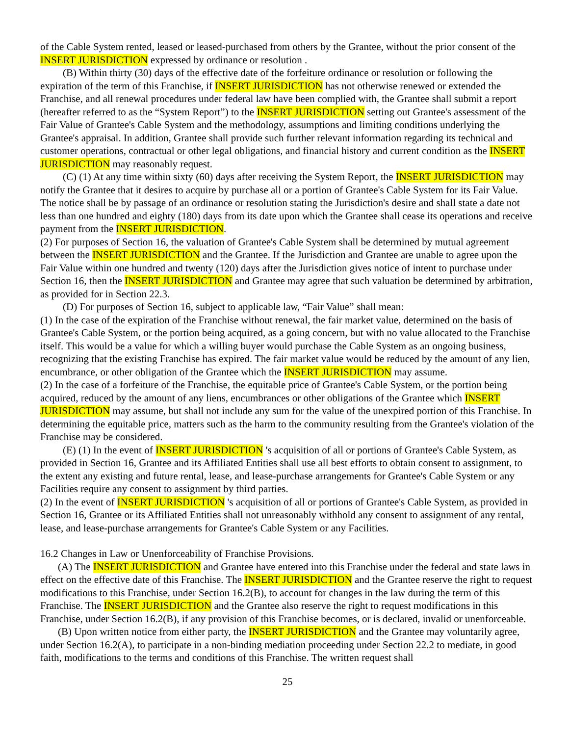of the Cable System rented, leased or leased-purchased from others by the Grantee, without the prior consent of the INSERT JURISDICTION expressed by ordinance or resolution .
(B) Within thirty (30) days of the effective date of the forfeiture ordinance or resolution or following the expiration of the term of this Franchise, if INSERT JURISDICTION has not otherwise renewed or extended the Franchise, and all renewal procedures under federal law have been complied with, the Grantee shall submit a report (hereafter referred to as the “System Report”) to the INSERT JURISDICTION setting out Grantee's assessment of the Fair Value of Grantee's Cable System and the methodology, assumptions and limiting conditions underlying the Grantee's appraisal. In addition, Grantee shall provide such further relevant information regarding its technical and customer operations, contractual or other legal obligations, and financial history and current condition as the INSERT JURISDICTION may reasonably request.
(C) (1) At any time within sixty (60) days after receiving the System Report, the INSERT JURISDICTION may notify the Grantee that it desires to acquire by purchase all or a portion of Grantee's Cable System for its Fair Value. The notice shall be by passage of an ordinance or resolution stating the Jurisdiction's desire and shall state a date not less than one hundred and eighty (180) days from its date upon which the Grantee shall cease its operations and receive payment from the INSERT JURISDICTION.
(2) For purposes of Section 16, the valuation of Grantee's Cable System shall be determined by mutual agreement between the INSERT JURISDICTION and the Grantee. If the Jurisdiction and Grantee are unable to agree upon the Fair Value within one hundred and twenty (120) days after the Jurisdiction gives notice of intent to purchase under Section 16, then the INSERT JURISDICTION and Grantee may agree that such valuation be determined by arbitration, as provided for in Section 22.3.
(D) For purposes of Section 16, subject to applicable law, “Fair Value” shall mean:
(1) In the case of the expiration of the Franchise without renewal, the fair market value, determined on the basis of Grantee's Cable System, or the portion being acquired, as a going concern, but with no value allocated to the Franchise itself. This would be a value for which a willing buyer would purchase the Cable System as an ongoing business, recognizing that the existing Franchise has expired. The fair market value would be reduced by the amount of any lien, encumbrance, or other obligation of the Grantee which the INSERT JURISDICTION may assume.
(2) In the case of a forfeiture of the Franchise, the equitable price of Grantee's Cable System, or the portion being acquired, reduced by the amount of any liens, encumbrances or other obligations of the Grantee which INSERT JURISDICTION may assume, but shall not include any sum for the value of the unexpired portion of this Franchise. In determining the equitable price, matters such as the harm to the community resulting from the Grantee's violation of the Franchise may be considered.
(E) (1) In the event of INSERT JURISDICTION 's acquisition of all or portions of Grantee's Cable System, as provided in Section 16, Grantee and its Affiliated Entities shall use all best efforts to obtain consent to assignment, to the extent any existing and future rental, lease, and lease-purchase arrangements for Grantee's Cable System or any Facilities require any consent to assignment by third parties.
(2) In the event of INSERT JURISDICTION 's acquisition of all or portions of Grantee's Cable System, as provided in Section 16, Grantee or its Affiliated Entities shall not unreasonably withhold any consent to assignment of any rental, lease, and lease-purchase arrangements for Grantee's Cable System or any Facilities.
16.2 Changes in Law or Unenforceability of Franchise Provisions.
(A) The INSERT JURISDICTION and Grantee have entered into this Franchise under the federal and state laws in effect on the effective date of this Franchise. The INSERT JURISDICTION and the Grantee reserve the right to request modifications to this Franchise, under Section 16.2(B), to account for changes in the law during the term of this Franchise. The INSERT JURISDICTION and the Grantee also reserve the right to request modifications in this Franchise, under Section 16.2(B), if any provision of this Franchise becomes, or is declared, invalid or unenforceable.
(B) Upon written notice from either party, the INSERT JURISDICTION and the Grantee may voluntarily agree, under Section 16.2(A), to participate in a non-binding mediation proceeding under Section 22.2 to mediate, in good faith, modifications to the terms and conditions of this Franchise. The written request shall
25